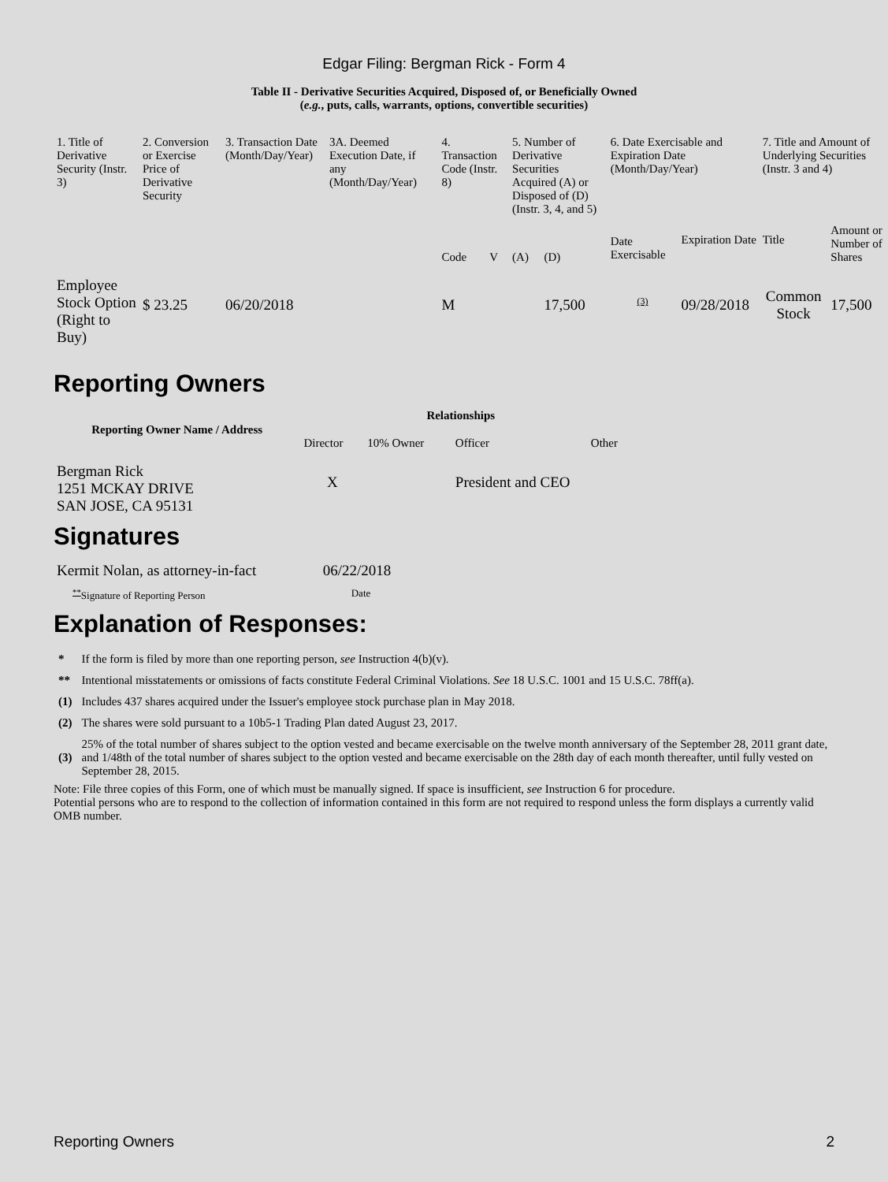Edgar Filing: Bergman Rick - Form 4
Table II - Derivative Securities Acquired, Disposed of, or Beneficially Owned
(e.g., puts, calls, warrants, options, convertible securities)
| 1. Title of Derivative Security (Instr. 3) | 2. Conversion or Exercise Price of Derivative Security | 3. Transaction Date (Month/Day/Year) | 3A. Deemed Execution Date, if any (Month/Day/Year) | 4. Transaction Code (Instr. 8) | | 5. Number of Derivative Securities Acquired (A) or Disposed of (D) (Instr. 3, 4, and 5) | | 6. Date Exercisable and Expiration Date (Month/Day/Year) | | 7. Title and Amount of Underlying Securities (Instr. 3 and 4) | |
| | | | | Code | V | (A) | (D) | Date Exercisable | Expiration Date | Title | Amount or Number of Shares |
| Employee Stock Option (Right to Buy) | $ 23.25 | 06/20/2018 | | M | | | 17,500 | <sup>(3)</sup> | 09/28/2018 | Common Stock | 17,500 |
Reporting Owners
| Reporting Owner Name / Address | Relationships | | | |
| --- | --- | --- | --- | --- |
| | Director | 10% Owner | Officer | Other |
| Bergman Rick 1251 MCKAY DRIVE SAN JOSE, CA 95131 | X | | President and CEO | |
Signatures
| Kermit Nolan, as attorney-in-fact | 06/22/2018 |
| <sup>**</sup> Signature of Reporting Person | Date |
Explanation of Responses:
| * | If the form is filed by more than one reporting person, see Instruction 4(b)(v). |
| ** | Intentional misstatements or omissions of facts constitute Federal Criminal Violations. See 18 U.S.C. 1001 and 15 U.S.C. 78ff(a). |
| (1) | Includes 437 shares acquired under the Issuer's employee stock purchase plan in May 2018. |
| (2) | The shares were sold pursuant to a 10b5-1 Trading Plan dated August 23, 2017. |
| (3) | 25% of the total number of shares subject to the option vested and became exercisable on the twelve month anniversary of the September 28, 2011 grant date, and 1/48th of the total number of shares subject to the option vested and became exercisable on the 28th day of each month thereafter, until fully vested on September 28, 2015. |
Note: File three copies of this Form, one of which must be manually signed. If space is insufficient, see Instruction 6 for procedure.
Potential persons who are to respond to the collection of information contained in this form are not required to respond unless the form displays a currently valid OMB number.
Reporting Owners 2